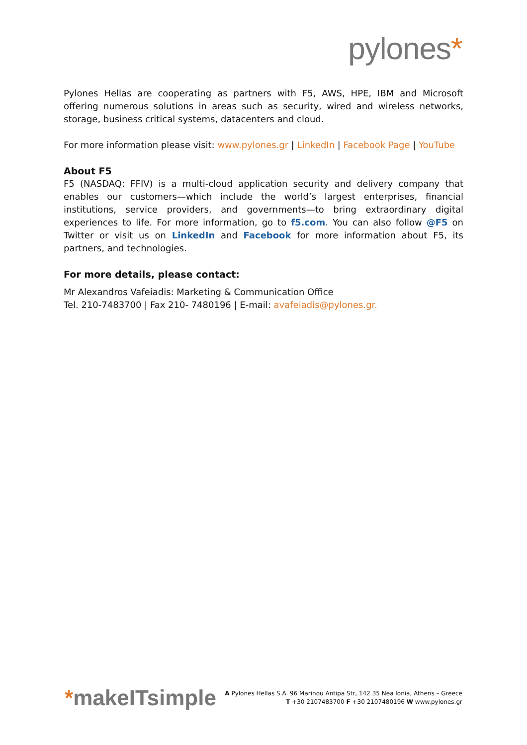pylones*
Pylones Hellas are cooperating as partners with F5, AWS, HPE, IBM and Microsoft offering numerous solutions in areas such as security, wired and wireless networks, storage, business critical systems, datacenters and cloud.
For more information please visit: www.pylones.gr | LinkedIn | Facebook Page | YouTube
About F5
F5 (NASDAQ: FFIV) is a multi-cloud application security and delivery company that enables our customers—which include the world’s largest enterprises, financial institutions, service providers, and governments—to bring extraordinary digital experiences to life. For more information, go to f5.com. You can also follow @F5 on Twitter or visit us on LinkedIn and Facebook for more information about F5, its partners, and technologies.
For more details, please contact:
Mr Alexandros Vafeiadis: Marketing & Communication Office
Tel. 210-7483700 | Fax 210- 7480196 | E-mail: avafeiadis@pylones.gr.
*makeITsimple
A Pylones Hellas S.A. 96 Marinou Antipa Str, 142 35 Nea Ionia, Athens – Greece
T +30 2107483700 F +30 2107480196 W www.pylones.gr